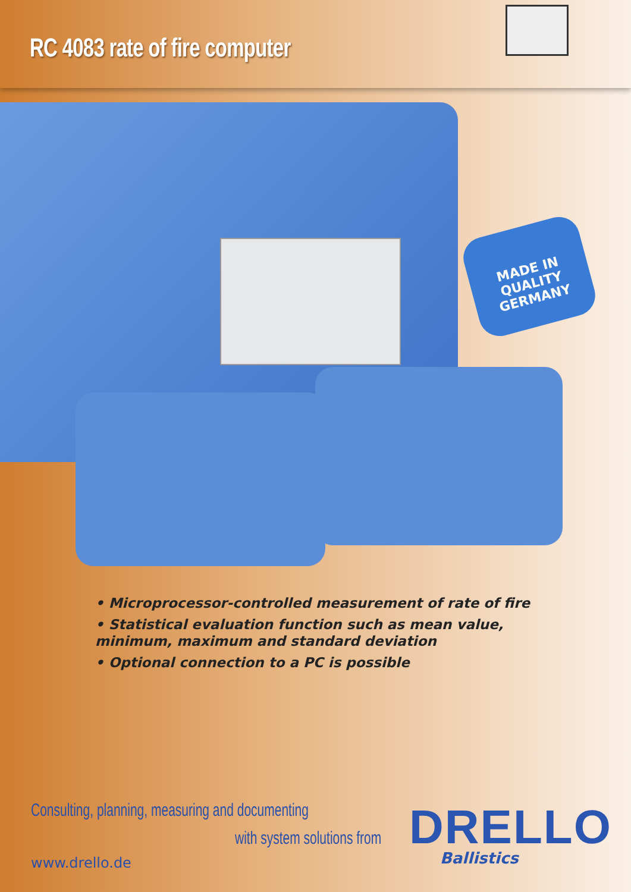RC 4083 rate of fire computer
MADE IN QUALITY GERMANY
• Microprocessor-controlled measurement of rate of fire
• Statistical evaluation function such as mean value,
minimum, maximum and standard deviation
• Optional connection to a PC is possible
Consulting, planning, measuring and documenting
with system solutions from
www.drello.de
DRELLO
Ballistics